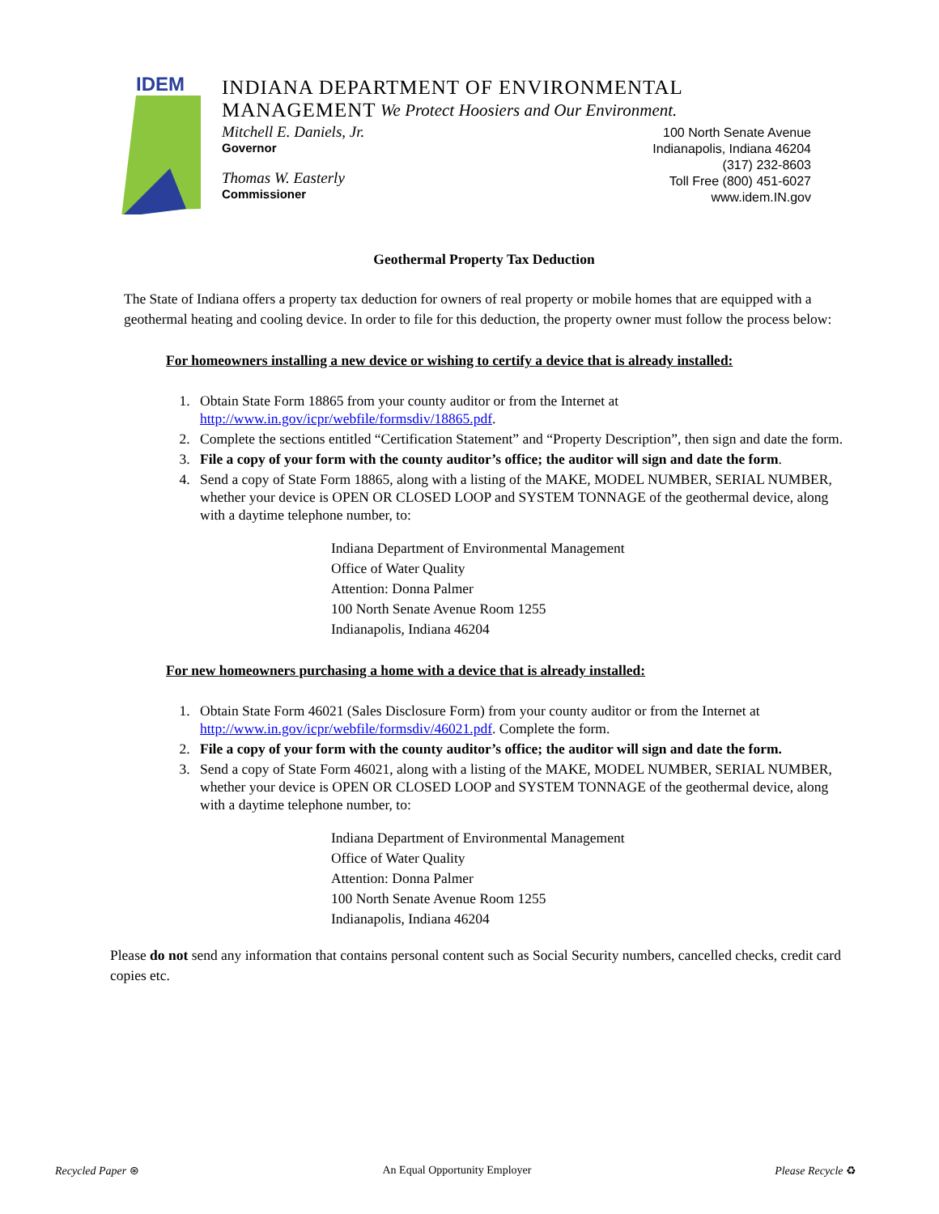IDEM
INDIANA DEPARTMENT OF ENVIRONMENTAL MANAGEMENT
We Protect Hoosiers and Our Environment.
Mitchell E. Daniels, Jr.
Governor
Thomas W. Easterly
Commissioner
100 North Senate Avenue
Indianapolis, Indiana 46204
(317) 232-8603
Toll Free (800) 451-6027
www.idem.IN.gov
Geothermal Property Tax Deduction
The State of Indiana offers a property tax deduction for owners of real property or mobile homes that are equipped with a geothermal heating and cooling device. In order to file for this deduction, the property owner must follow the process below:
For homeowners installing a new device or wishing to certify a device that is already installed:
1. Obtain State Form 18865 from your county auditor or from the Internet at http://www.in.gov/icpr/webfile/formsdiv/18865.pdf.
2. Complete the sections entitled “Certification Statement” and “Property Description”, then sign and date the form.
3. File a copy of your form with the county auditor’s office; the auditor will sign and date the form.
4. Send a copy of State Form 18865, along with a listing of the MAKE, MODEL NUMBER, SERIAL NUMBER, whether your device is OPEN OR CLOSED LOOP and SYSTEM TONNAGE of the geothermal device, along with a daytime telephone number, to:
Indiana Department of Environmental Management
Office of Water Quality
Attention: Donna Palmer
100 North Senate Avenue Room 1255
Indianapolis, Indiana 46204
For new homeowners purchasing a home with a device that is already installed:
1. Obtain State Form 46021 (Sales Disclosure Form) from your county auditor or from the Internet at http://www.in.gov/icpr/webfile/formsdiv/46021.pdf. Complete the form.
2. File a copy of your form with the county auditor’s office; the auditor will sign and date the form.
3. Send a copy of State Form 46021, along with a listing of the MAKE, MODEL NUMBER, SERIAL NUMBER, whether your device is OPEN OR CLOSED LOOP and SYSTEM TONNAGE of the geothermal device, along with a daytime telephone number, to:
Indiana Department of Environmental Management
Office of Water Quality
Attention: Donna Palmer
100 North Senate Avenue Room 1255
Indianapolis, Indiana 46204
Please do not send any information that contains personal content such as Social Security numbers, cancelled checks, credit card copies etc.
Recycled Paper ⊛ An Equal Opportunity Employer Please Recycle ♻